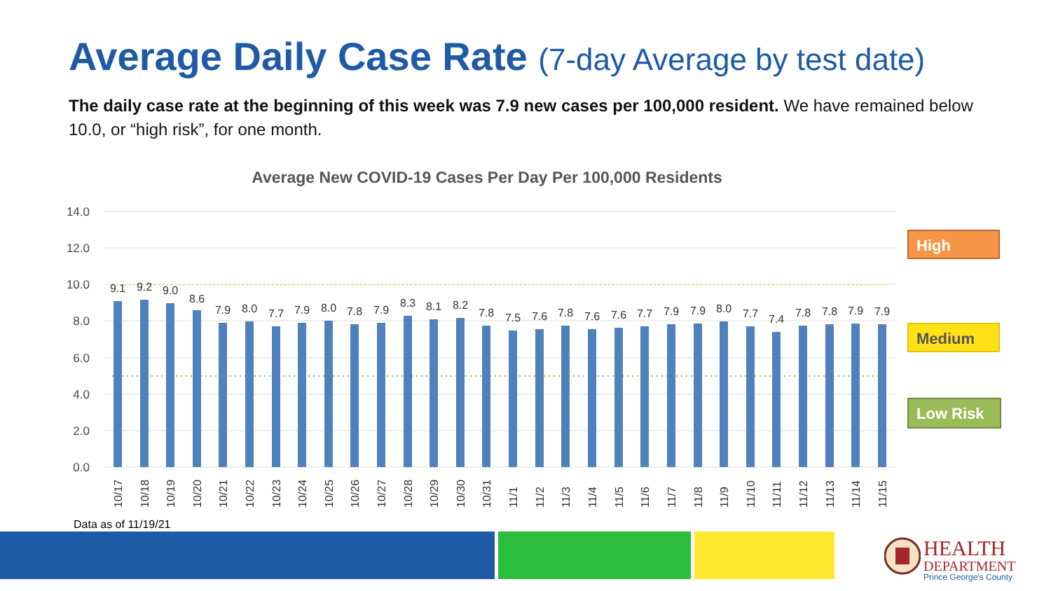Average Daily Case Rate (7-day Average by test date)
The daily case rate at the beginning of this week was 7.9 new cases per 100,000 resident. We have remained below 10.0, or “high risk”, for one month.
Average New COVID-19 Cases Per Day Per 100,000 Residents
14.0
12.0
10.0
8.0
6.0
4.0
2.0
0.0
9.1
9.2
9.0
8.6
7.9
8.0
7.7
7.9
8.0
7.8
7.9
8.3
8.1
8.2
7.8
7.5
7.6
7.8
7.6
7.6
7.7
7.9
7.9
8.0
7.7
7.4
7.8
7.8
7.9
7.9
10/17
10/18
10/19
10/20
10/21
10/22
10/23
10/24
10/25
10/26
10/27
10/28
10/29
10/30
10/31
11/1
11/2
11/3
11/4
11/5
11/6
11/7
11/8
11/9
11/10
11/11
11/12
11/13
11/14
11/15
High
Medium
Low Risk
Data as of 11/19/21
HEALTH
DEPARTMENT
Prince George's County